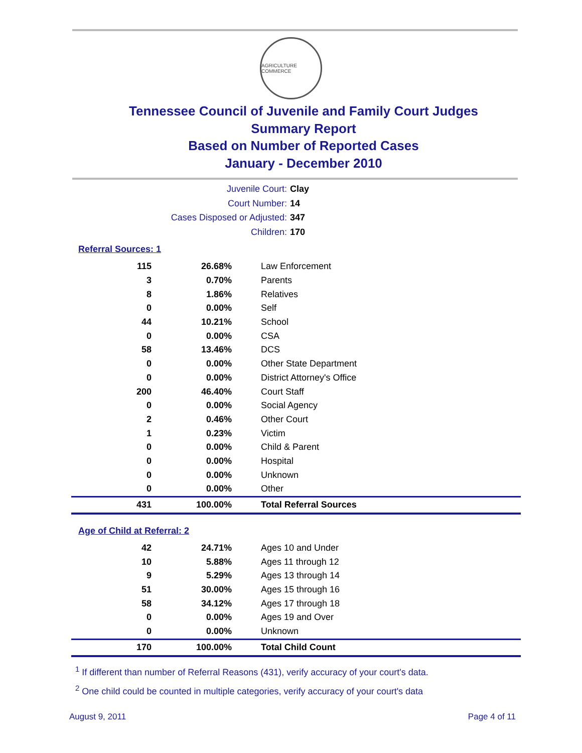AGRICULTURE COMMERCE
Tennessee Council of Juvenile and Family Court Judges
Summary Report
Based on Number of Reported Cases
January - December 2010
Juvenile Court: Clay
Court Number: 14
Cases Disposed or Adjusted: 347
Children: 170
Referral Sources: 1
| 115 | 26.68% | Law Enforcement |
| 3 | 0.70% | Parents |
| 8 | 1.86% | Relatives |
| 0 | 0.00% | Self |
| 44 | 10.21% | School |
| 0 | 0.00% | CSA |
| 58 | 13.46% | DCS |
| 0 | 0.00% | Other State Department |
| 0 | 0.00% | District Attorney's Office |
| 200 | 46.40% | Court Staff |
| 0 | 0.00% | Social Agency |
| 2 | 0.46% | Other Court |
| 1 | 0.23% | Victim |
| 0 | 0.00% | Child & Parent |
| 0 | 0.00% | Hospital |
| 0 | 0.00% | Unknown |
| 0 | 0.00% | Other |
| 431 | 100.00% | Total Referral Sources |
Age of Child at Referral: 2
| 42 | 24.71% | Ages 10 and Under |
| 10 | 5.88% | Ages 11 through 12 |
| 9 | 5.29% | Ages 13 through 14 |
| 51 | 30.00% | Ages 15 through 16 |
| 58 | 34.12% | Ages 17 through 18 |
| 0 | 0.00% | Ages 19 and Over |
| 0 | 0.00% | Unknown |
| 170 | 100.00% | Total Child Count |
<sup>1</sup> If different than number of Referral Reasons (431), verify accuracy of your court's data.
<sup>2</sup> One child could be counted in multiple categories, verify accuracy of your court's data
August 9, 2011 Page 4 of 11